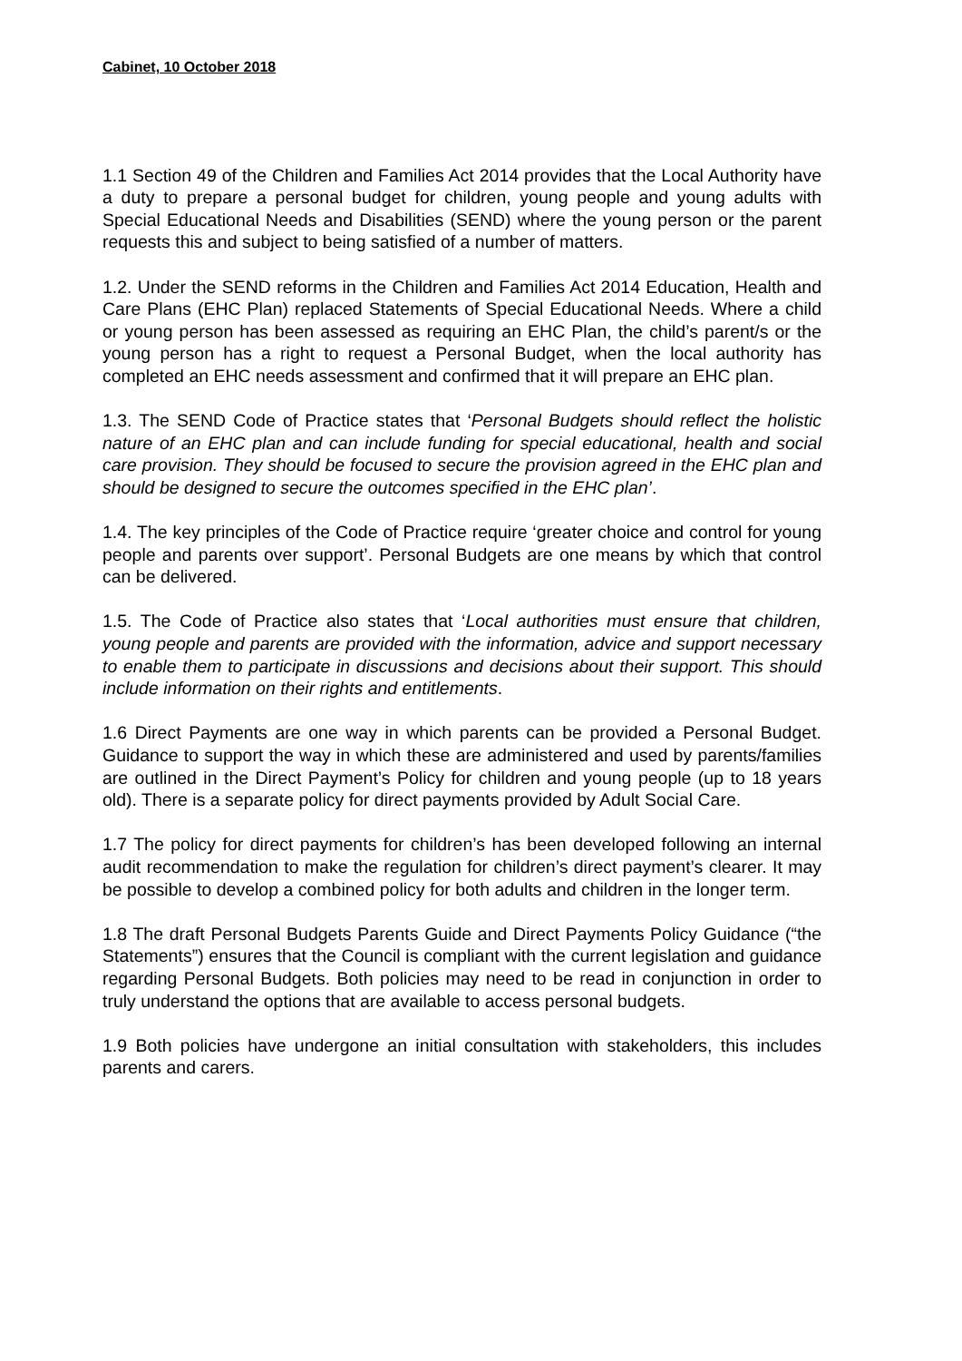Cabinet, 10 October 2018
1.1 Section 49 of the Children and Families Act 2014 provides that the Local Authority have a duty to prepare a personal budget for children, young people and young adults with Special Educational Needs and Disabilities (SEND) where the young person or the parent requests this and subject to being satisfied of a number of matters.
1.2. Under the SEND reforms in the Children and Families Act 2014 Education, Health and Care Plans (EHC Plan) replaced Statements of Special Educational Needs. Where a child or young person has been assessed as requiring an EHC Plan, the child’s parent/s or the young person has a right to request a Personal Budget, when the local authority has completed an EHC needs assessment and confirmed that it will prepare an EHC plan.
1.3. The SEND Code of Practice states that ‘Personal Budgets should reflect the holistic nature of an EHC plan and can include funding for special educational, health and social care provision. They should be focused to secure the provision agreed in the EHC plan and should be designed to secure the outcomes specified in the EHC plan’.
1.4. The key principles of the Code of Practice require ‘greater choice and control for young people and parents over support’. Personal Budgets are one means by which that control can be delivered.
1.5. The Code of Practice also states that ‘Local authorities must ensure that children, young people and parents are provided with the information, advice and support necessary to enable them to participate in discussions and decisions about their support. This should include information on their rights and entitlements.
1.6 Direct Payments are one way in which parents can be provided a Personal Budget. Guidance to support the way in which these are administered and used by parents/families are outlined in the Direct Payment’s Policy for children and young people (up to 18 years old). There is a separate policy for direct payments provided by Adult Social Care.
1.7 The policy for direct payments for children’s has been developed following an internal audit recommendation to make the regulation for children’s direct payment’s clearer. It may be possible to develop a combined policy for both adults and children in the longer term.
1.8 The draft Personal Budgets Parents Guide and Direct Payments Policy Guidance (“the Statements”) ensures that the Council is compliant with the current legislation and guidance regarding Personal Budgets. Both policies may need to be read in conjunction in order to truly understand the options that are available to access personal budgets.
1.9 Both policies have undergone an initial consultation with stakeholders, this includes parents and carers.